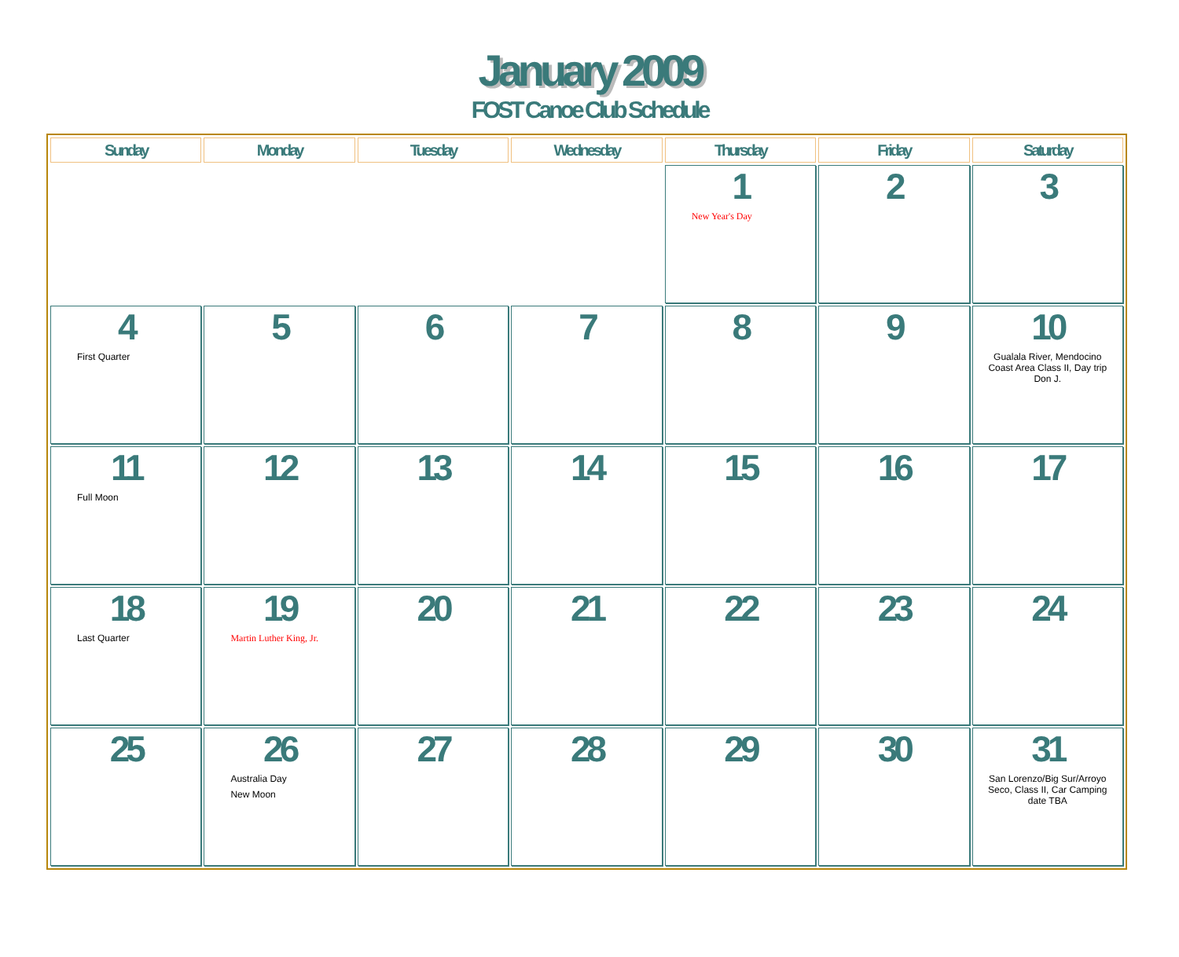January 2009
FOST Canoe Club Schedule
| Sunday | Monday | Tuesday | Wednesday | Thursday | Friday | Saturday |
| --- | --- | --- | --- | --- | --- | --- |
| | | | | 1 New Year's Day | 2 | 3 |
| 4 First Quarter | 5 | 6 | 7 | 8 | 9 | 10 Gualala River, Mendocino Coast Area Class II, Day trip Don J. |
| 11 Full Moon | 12 | 13 | 14 | 15 | 16 | 17 |
| 18 Last Quarter | 19 Martin Luther King, Jr. | 20 | 21 | 22 | 23 | 24 |
| 25 | 26 Australia Day New Moon | 27 | 28 | 29 | 30 | 31 San Lorenzo/Big Sur/Arroyo Seco, Class II, Car Camping date TBA |